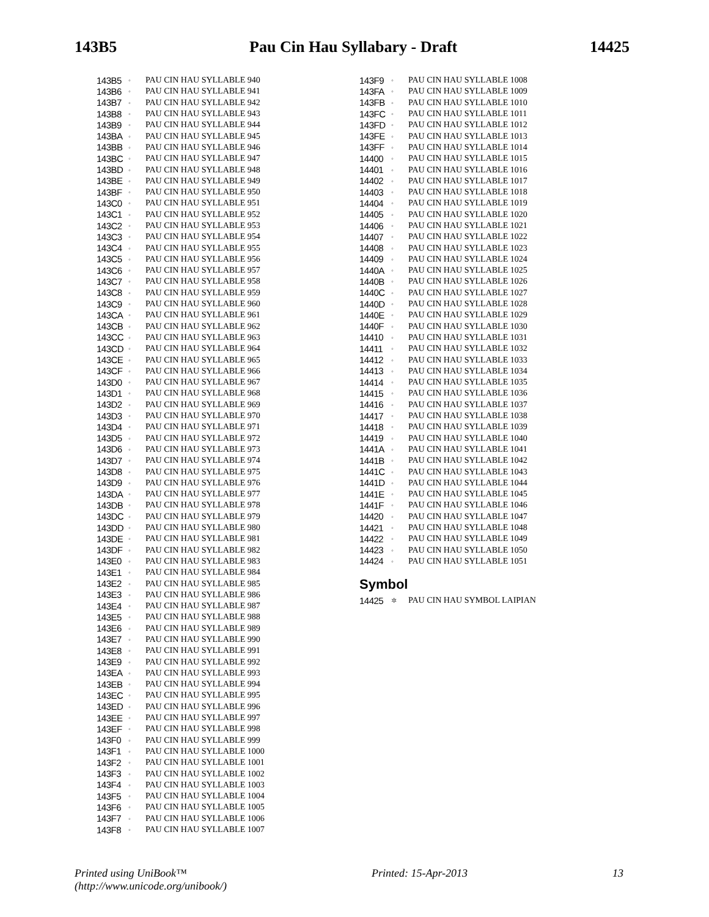143B5 Pau Cin Hau Syllabary - Draft 14425
| 143B5 | ◦ | PAU CIN HAU SYLLABLE 940 |
| 143B6 | ◦ | PAU CIN HAU SYLLABLE 941 |
| 143B7 | ◦ | PAU CIN HAU SYLLABLE 942 |
| 143B8 | ◦ | PAU CIN HAU SYLLABLE 943 |
| 143B9 | ◦ | PAU CIN HAU SYLLABLE 944 |
| 143BA | ◦ | PAU CIN HAU SYLLABLE 945 |
| 143BB | ◦ | PAU CIN HAU SYLLABLE 946 |
| 143BC | ◦ | PAU CIN HAU SYLLABLE 947 |
| 143BD | ◦ | PAU CIN HAU SYLLABLE 948 |
| 143BE | ◦ | PAU CIN HAU SYLLABLE 949 |
| 143BF | ◦ | PAU CIN HAU SYLLABLE 950 |
| 143C0 | ◦ | PAU CIN HAU SYLLABLE 951 |
| 143C1 | ◦ | PAU CIN HAU SYLLABLE 952 |
| 143C2 | ◦ | PAU CIN HAU SYLLABLE 953 |
| 143C3 | ◦ | PAU CIN HAU SYLLABLE 954 |
| 143C4 | ◦ | PAU CIN HAU SYLLABLE 955 |
| 143C5 | ◦ | PAU CIN HAU SYLLABLE 956 |
| 143C6 | ◦ | PAU CIN HAU SYLLABLE 957 |
| 143C7 | ◦ | PAU CIN HAU SYLLABLE 958 |
| 143C8 | ◦ | PAU CIN HAU SYLLABLE 959 |
| 143C9 | ◦ | PAU CIN HAU SYLLABLE 960 |
| 143CA | ◦ | PAU CIN HAU SYLLABLE 961 |
| 143CB | ◦ | PAU CIN HAU SYLLABLE 962 |
| 143CC | ◦ | PAU CIN HAU SYLLABLE 963 |
| 143CD | ◦ | PAU CIN HAU SYLLABLE 964 |
| 143CE | ◦ | PAU CIN HAU SYLLABLE 965 |
| 143CF | ◦ | PAU CIN HAU SYLLABLE 966 |
| 143D0 | ◦ | PAU CIN HAU SYLLABLE 967 |
| 143D1 | ◦ | PAU CIN HAU SYLLABLE 968 |
| 143D2 | ◦ | PAU CIN HAU SYLLABLE 969 |
| 143D3 | ◦ | PAU CIN HAU SYLLABLE 970 |
| 143D4 | ◦ | PAU CIN HAU SYLLABLE 971 |
| 143D5 | ◦ | PAU CIN HAU SYLLABLE 972 |
| 143D6 | ◦ | PAU CIN HAU SYLLABLE 973 |
| 143D7 | ◦ | PAU CIN HAU SYLLABLE 974 |
| 143D8 | ◦ | PAU CIN HAU SYLLABLE 975 |
| 143D9 | ◦ | PAU CIN HAU SYLLABLE 976 |
| 143DA | ◦ | PAU CIN HAU SYLLABLE 977 |
| 143DB | ◦ | PAU CIN HAU SYLLABLE 978 |
| 143DC | ◦ | PAU CIN HAU SYLLABLE 979 |
| 143DD | ◦ | PAU CIN HAU SYLLABLE 980 |
| 143DE | ◦ | PAU CIN HAU SYLLABLE 981 |
| 143DF | ◦ | PAU CIN HAU SYLLABLE 982 |
| 143E0 | ◦ | PAU CIN HAU SYLLABLE 983 |
| 143E1 | ◦ | PAU CIN HAU SYLLABLE 984 |
| 143E2 | ◦ | PAU CIN HAU SYLLABLE 985 |
| 143E3 | ◦ | PAU CIN HAU SYLLABLE 986 |
| 143E4 | ◦ | PAU CIN HAU SYLLABLE 987 |
| 143E5 | ◦ | PAU CIN HAU SYLLABLE 988 |
| 143E6 | ◦ | PAU CIN HAU SYLLABLE 989 |
| 143E7 | ◦ | PAU CIN HAU SYLLABLE 990 |
| 143E8 | ◦ | PAU CIN HAU SYLLABLE 991 |
| 143E9 | ◦ | PAU CIN HAU SYLLABLE 992 |
| 143EA | ◦ | PAU CIN HAU SYLLABLE 993 |
| 143EB | ◦ | PAU CIN HAU SYLLABLE 994 |
| 143EC | ◦ | PAU CIN HAU SYLLABLE 995 |
| 143ED | ◦ | PAU CIN HAU SYLLABLE 996 |
| 143EE | ◦ | PAU CIN HAU SYLLABLE 997 |
| 143EF | ◦ | PAU CIN HAU SYLLABLE 998 |
| 143F0 | ◦ | PAU CIN HAU SYLLABLE 999 |
| 143F1 | ◦ | PAU CIN HAU SYLLABLE 1000 |
| 143F2 | ◦ | PAU CIN HAU SYLLABLE 1001 |
| 143F3 | ◦ | PAU CIN HAU SYLLABLE 1002 |
| 143F4 | ◦ | PAU CIN HAU SYLLABLE 1003 |
| 143F5 | ◦ | PAU CIN HAU SYLLABLE 1004 |
| 143F6 | ◦ | PAU CIN HAU SYLLABLE 1005 |
| 143F7 | ◦ | PAU CIN HAU SYLLABLE 1006 |
| 143F8 | ◦ | PAU CIN HAU SYLLABLE 1007 |
| 143F9 | ◦ | PAU CIN HAU SYLLABLE 1008 |
| 143FA | ◦ | PAU CIN HAU SYLLABLE 1009 |
| 143FB | ◦ | PAU CIN HAU SYLLABLE 1010 |
| 143FC | ◦ | PAU CIN HAU SYLLABLE 1011 |
| 143FD | ◦ | PAU CIN HAU SYLLABLE 1012 |
| 143FE | ◦ | PAU CIN HAU SYLLABLE 1013 |
| 143FF | ◦ | PAU CIN HAU SYLLABLE 1014 |
| 14400 | ◦ | PAU CIN HAU SYLLABLE 1015 |
| 14401 | ◦ | PAU CIN HAU SYLLABLE 1016 |
| 14402 | ◦ | PAU CIN HAU SYLLABLE 1017 |
| 14403 | ◦ | PAU CIN HAU SYLLABLE 1018 |
| 14404 | ◦ | PAU CIN HAU SYLLABLE 1019 |
| 14405 | ◦ | PAU CIN HAU SYLLABLE 1020 |
| 14406 | ◦ | PAU CIN HAU SYLLABLE 1021 |
| 14407 | ◦ | PAU CIN HAU SYLLABLE 1022 |
| 14408 | ◦ | PAU CIN HAU SYLLABLE 1023 |
| 14409 | ◦ | PAU CIN HAU SYLLABLE 1024 |
| 1440A | ◦ | PAU CIN HAU SYLLABLE 1025 |
| 1440B | ◦ | PAU CIN HAU SYLLABLE 1026 |
| 1440C | ◦ | PAU CIN HAU SYLLABLE 1027 |
| 1440D | ◦ | PAU CIN HAU SYLLABLE 1028 |
| 1440E | ◦ | PAU CIN HAU SYLLABLE 1029 |
| 1440F | ◦ | PAU CIN HAU SYLLABLE 1030 |
| 14410 | ◦ | PAU CIN HAU SYLLABLE 1031 |
| 14411 | ◦ | PAU CIN HAU SYLLABLE 1032 |
| 14412 | ◦ | PAU CIN HAU SYLLABLE 1033 |
| 14413 | ◦ | PAU CIN HAU SYLLABLE 1034 |
| 14414 | ◦ | PAU CIN HAU SYLLABLE 1035 |
| 14415 | ◦ | PAU CIN HAU SYLLABLE 1036 |
| 14416 | ◦ | PAU CIN HAU SYLLABLE 1037 |
| 14417 | ◦ | PAU CIN HAU SYLLABLE 1038 |
| 14418 | ◦ | PAU CIN HAU SYLLABLE 1039 |
| 14419 | ◦ | PAU CIN HAU SYLLABLE 1040 |
| 1441A | ◦ | PAU CIN HAU SYLLABLE 1041 |
| 1441B | ◦ | PAU CIN HAU SYLLABLE 1042 |
| 1441C | ◦ | PAU CIN HAU SYLLABLE 1043 |
| 1441D | ◦ | PAU CIN HAU SYLLABLE 1044 |
| 1441E | ◦ | PAU CIN HAU SYLLABLE 1045 |
| 1441F | ◦ | PAU CIN HAU SYLLABLE 1046 |
| 14420 | ◦ | PAU CIN HAU SYLLABLE 1047 |
| 14421 | ◦ | PAU CIN HAU SYLLABLE 1048 |
| 14422 | ◦ | PAU CIN HAU SYLLABLE 1049 |
| 14423 | ◦ | PAU CIN HAU SYLLABLE 1050 |
| 14424 | ◦ | PAU CIN HAU SYLLABLE 1051 |
Symbol
| 14425 | ✲ | PAU CIN HAU SYMBOL LAIPIAN |
Printed using UniBook™
(http://www.unicode.org/unibook/) Printed: 15-Apr-2013 13